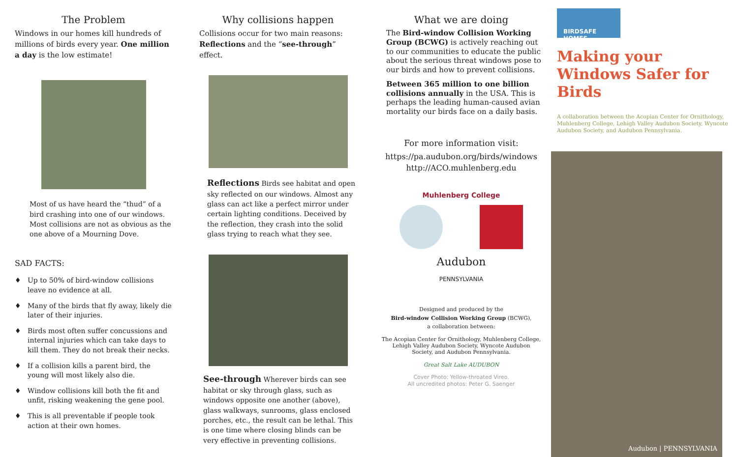The Problem
Windows in our homes kill hundreds of millions of birds every year. One million a day is the low estimate!
Most of us have heard the “thud” of a bird crashing into one of our windows. Most collisions are not as obvious as the one above of a Mourning Dove.
SAD FACTS:
♦ Up to 50% of bird-window collisions leave no evidence at all.
♦ Many of the birds that fly away, likely die later of their injuries.
♦ Birds most often suffer concussions and internal injuries which can take days to kill them. They do not break their necks.
♦ If a collision kills a parent bird, the young will most likely also die.
♦ Window collisions kill both the fit and unfit, risking weakening the gene pool.
♦ This is all preventable if people took action at their own homes.
Why collisions happen
Collisions occur for two main reasons: Reflections and the “see-through” effect.
Reflections Birds see habitat and open sky reflected on our windows. Almost any glass can act like a perfect mirror under certain lighting conditions. Deceived by the reflection, they crash into the solid glass trying to reach what they see.
See-through Wherever birds can see habitat or sky through glass, such as windows opposite one another (above), glass walkways, sunrooms, glass enclosed porches, etc., the result can be lethal. This is one time where closing blinds can be very effective in preventing collisions.
What we are doing
The Bird-window Collision Working Group (BCWG) is actively reaching out to our communities to educate the public about the serious threat windows pose to our birds and how to prevent collisions.
Between 365 million to one billion collisions annually in the USA. This is perhaps the leading human-caused avian mortality our birds face on a daily basis.
For more information visit:
https://pa.audubon.org/birds/windows
http://ACO.muhlenberg.edu
Muhlenberg College
Audubon
PENNSYLVANIA
Designed and produced by the
Bird-window Collision Working Group (BCWG),
a collaboration between:
The Acopian Center for Ornithology, Muhlenberg College, Lehigh Valley Audubon Society, Wyncote Audubon Society, and Audubon Pennsylvania.
Great Salt Lake AUDUBON
Cover Photo: Yellow-throated Vireo.
All uncredited photos: Peter G. Saenger
BIRDSAFE HOMES
Making your Windows Safer for Birds
A collaboration between the Acopian Center for Ornithology, Muhlenberg College, Lehigh Valley Audubon Society, Wyncote Audubon Society, and Audubon Pennsylvania.
Audubon | PENNSYLVANIA